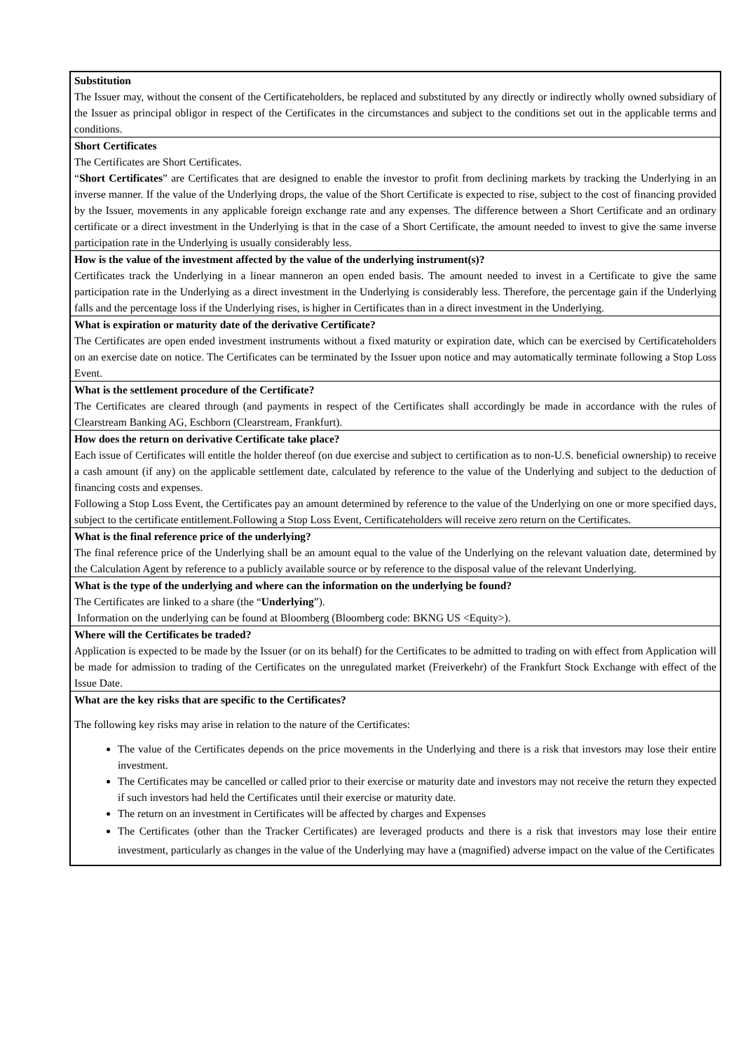| Substitution The Issuer may, without the consent of the Certificateholders, be replaced and substituted by any directly or indirectly wholly owned subsidiary of the Issuer as principal obligor in respect of the Certificates in the circumstances and subject to the conditions set out in the applicable terms and conditions. |
| Short Certificates The Certificates are Short Certificates. “ Short Certificates ” are Certificates that are designed to enable the investor to profit from declining markets by tracking the Underlying in an inverse manner. If the value of the Underlying drops, the value of the Short Certificate is expected to rise, subject to the cost of financing provided by the Issuer, movements in any applicable foreign exchange rate and any expenses. The difference between a Short Certificate and an ordinary certificate or a direct investment in the Underlying is that in the case of a Short Certificate, the amount needed to invest to give the same inverse participation rate in the Underlying is usually considerably less. |
| How is the value of the investment affected by the value of the underlying instrument(s)? Certificates track the Underlying in a linear manneron an open ended basis. The amount needed to invest in a Certificate to give the same participation rate in the Underlying as a direct investment in the Underlying is considerably less. Therefore, the percentage gain if the Underlying falls and the percentage loss if the Underlying rises, is higher in Certificates than in a direct investment in the Underlying. |
| What is expiration or maturity date of the derivative Certificate? The Certificates are open ended investment instruments without a fixed maturity or expiration date, which can be exercised by Certificateholders on an exercise date on notice. The Certificates can be terminated by the Issuer upon notice and may automatically terminate following a Stop Loss Event. |
| What is the settlement procedure of the Certificate? The Certificates are cleared through (and payments in respect of the Certificates shall accordingly be made in accordance with the rules of Clearstream Banking AG, Eschborn (Clearstream, Frankfurt). |
| How does the return on derivative Certificate take place? Each issue of Certificates will entitle the holder thereof (on due exercise and subject to certification as to non-U.S. beneficial ownership) to receive a cash amount (if any) on the applicable settlement date, calculated by reference to the value of the Underlying and subject to the deduction of financing costs and expenses. Following a Stop Loss Event, the Certificates pay an amount determined by reference to the value of the Underlying on one or more specified days, subject to the certificate entitlement.Following a Stop Loss Event, Certificateholders will receive zero return on the Certificates. |
| What is the final reference price of the underlying? The final reference price of the Underlying shall be an amount equal to the value of the Underlying on the relevant valuation date, determined by the Calculation Agent by reference to a publicly available source or by reference to the disposal value of the relevant Underlying. |
| What is the type of the underlying and where can the information on the underlying be found? The Certificates are linked to a share (the “ Underlying ”). Information on the underlying can be found at Bloomberg (Bloomberg code: BKNG US <Equity>). |
| Where will the Certificates be traded? Application is expected to be made by the Issuer (or on its behalf) for the Certificates to be admitted to trading on with effect from Application will be made for admission to trading of the Certificates on the unregulated market (Freiverkehr) of the Frankfurt Stock Exchange with effect of the Issue Date. |
| What are the key risks that are specific to the Certificates? The following key risks may arise in relation to the nature of the Certificates: The value of the Certificates depends on the price movements in the Underlying and there is a risk that investors may lose their entire investment. The Certificates may be cancelled or called prior to their exercise or maturity date and investors may not receive the return they expected if such investors had held the Certificates until their exercise or maturity date. The return on an investment in Certificates will be affected by charges and Expenses The Certificates (other than the Tracker Certificates) are leveraged products and there is a risk that investors may lose their entire investment, particularly as changes in the value of the Underlying may have a (magnified) adverse impact on the value of the Certificates |